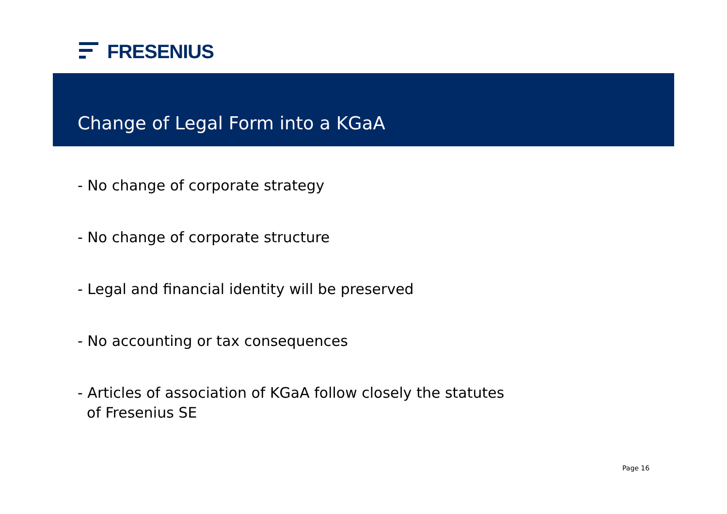FRESENIUS
Change of Legal Form into a KGaA
- No change of corporate strategy
- No change of corporate structure
- Legal and financial identity will be preserved
- No accounting or tax consequences
- Articles of association of KGaA follow closely the statutes
of Fresenius SE
Page 16